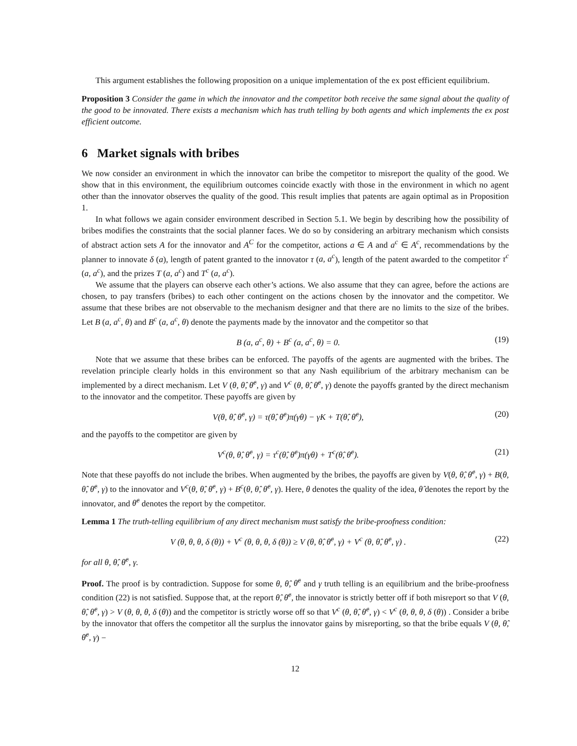This argument establishes the following proposition on a unique implementation of the ex post efficient equilibrium.
Proposition 3 Consider the game in which the innovator and the competitor both receive the same signal about the quality of the good to be innovated. There exists a mechanism which has truth telling by both agents and which implements the ex post efficient outcome.
6 Market signals with bribes
We now consider an environment in which the innovator can bribe the competitor to misreport the quality of the good. We show that in this environment, the equilibrium outcomes coincide exactly with those in the environment in which no agent other than the innovator observes the quality of the good. This result implies that patents are again optimal as in Proposition 1.
In what follows we again consider environment described in Section 5.1. We begin by describing how the possibility of bribes modifies the constraints that the social planner faces. We do so by considering an arbitrary mechanism which consists of abstract action sets A for the innovator and A<sup>C</sup> for the competitor, actions a ∈ A and a<sup>c</sup> ∈ A<sup>c</sup>, recommendations by the planner to innovate δ (a), length of patent granted to the innovator τ (a, a<sup>c</sup>), length of the patent awarded to the competitor τ<sup>c</sup> (a, a<sup>c</sup>), and the prizes T (a, a<sup>c</sup>) and T<sup>c</sup> (a, a<sup>c</sup>).
We assume that the players can observe each other’s actions. We also assume that they can agree, before the actions are chosen, to pay transfers (bribes) to each other contingent on the actions chosen by the innovator and the competitor. We assume that these bribes are not observable to the mechanism designer and that there are no limits to the size of the bribes. Let B (a, a<sup>c</sup>, θ) and B<sup>c</sup> (a, a<sup>c</sup>, θ) denote the payments made by the innovator and the competitor so that
B (a, a<sup>c</sup>, θ) + B<sup>c</sup> (a, a<sup>c</sup>, θ) = 0. (19)
Note that we assume that these bribes can be enforced. The payoffs of the agents are augmented with the bribes. The revelation principle clearly holds in this environment so that any Nash equilibrium of the arbitrary mechanism can be implemented by a direct mechanism. Let V (θ, θ̂, θ̂<sup>c</sup>, γ) and V<sup>c</sup> (θ, θ̂, θ̂<sup>c</sup>, γ) denote the payoffs granted by the direct mechanism to the innovator and the competitor. These payoffs are given by
V(θ, θ̂, θ̂<sup>c</sup>, γ) = τ(θ̂, θ̂<sup>c</sup>)π(γθ) − γK + T(θ̂, θ̂<sup>c</sup>), (20)
and the payoffs to the competitor are given by
V<sup>c</sup>(θ, θ̂, θ̂<sup>c</sup>, γ) = τ<sup>c</sup>(θ̂, θ̂<sup>c</sup>)π(γθ) + T<sup>c</sup>(θ̂, θ̂<sup>c</sup>). (21)
Note that these payoffs do not include the bribes. When augmented by the bribes, the payoffs are given by V(θ, θ̂, θ̂<sup>c</sup>, γ) + B(θ, θ̂, θ̂<sup>c</sup>, γ) to the innovator and V<sup>c</sup>(θ, θ̂, θ̂<sup>c</sup>, γ) + B<sup>c</sup>(θ, θ̂, θ̂<sup>c</sup>, γ). Here, θ denotes the quality of the idea, θ̂ denotes the report by the innovator, and θ̂<sup>c</sup> denotes the report by the competitor.
Lemma 1 The truth-telling equilibrium of any direct mechanism must satisfy the bribe-proofness condition:
V (θ, θ, θ, δ (θ)) + V<sup>c</sup> (θ, θ, θ, δ (θ)) ≥ V (θ, θ̂, θ̂<sup>c</sup>, γ) + V<sup>c</sup> (θ, θ̂, θ̂<sup>c</sup>, γ) . (22)
for all θ, θ̂, θ̂<sup>c</sup>, γ.
Proof. The proof is by contradiction. Suppose for some θ, θ̂, θ̂<sup>c</sup> and γ truth telling is an equilibrium and the bribe-proofness condition (22) is not satisfied. Suppose that, at the report θ̂, θ̂<sup>c</sup>, the innovator is strictly better off if both misreport so that V (θ, θ̂, θ̂<sup>c</sup>, γ) > V (θ, θ, θ, δ (θ)) and the competitor is strictly worse off so that V<sup>c</sup> (θ, θ̂, θ̂<sup>c</sup>, γ) < V<sup>c</sup> (θ, θ, θ, δ (θ)) . Consider a bribe by the innovator that offers the competitor all the surplus the innovator gains by misreporting, so that the bribe equals V (θ, θ̂, θ̂<sup>c</sup>, γ) −
12